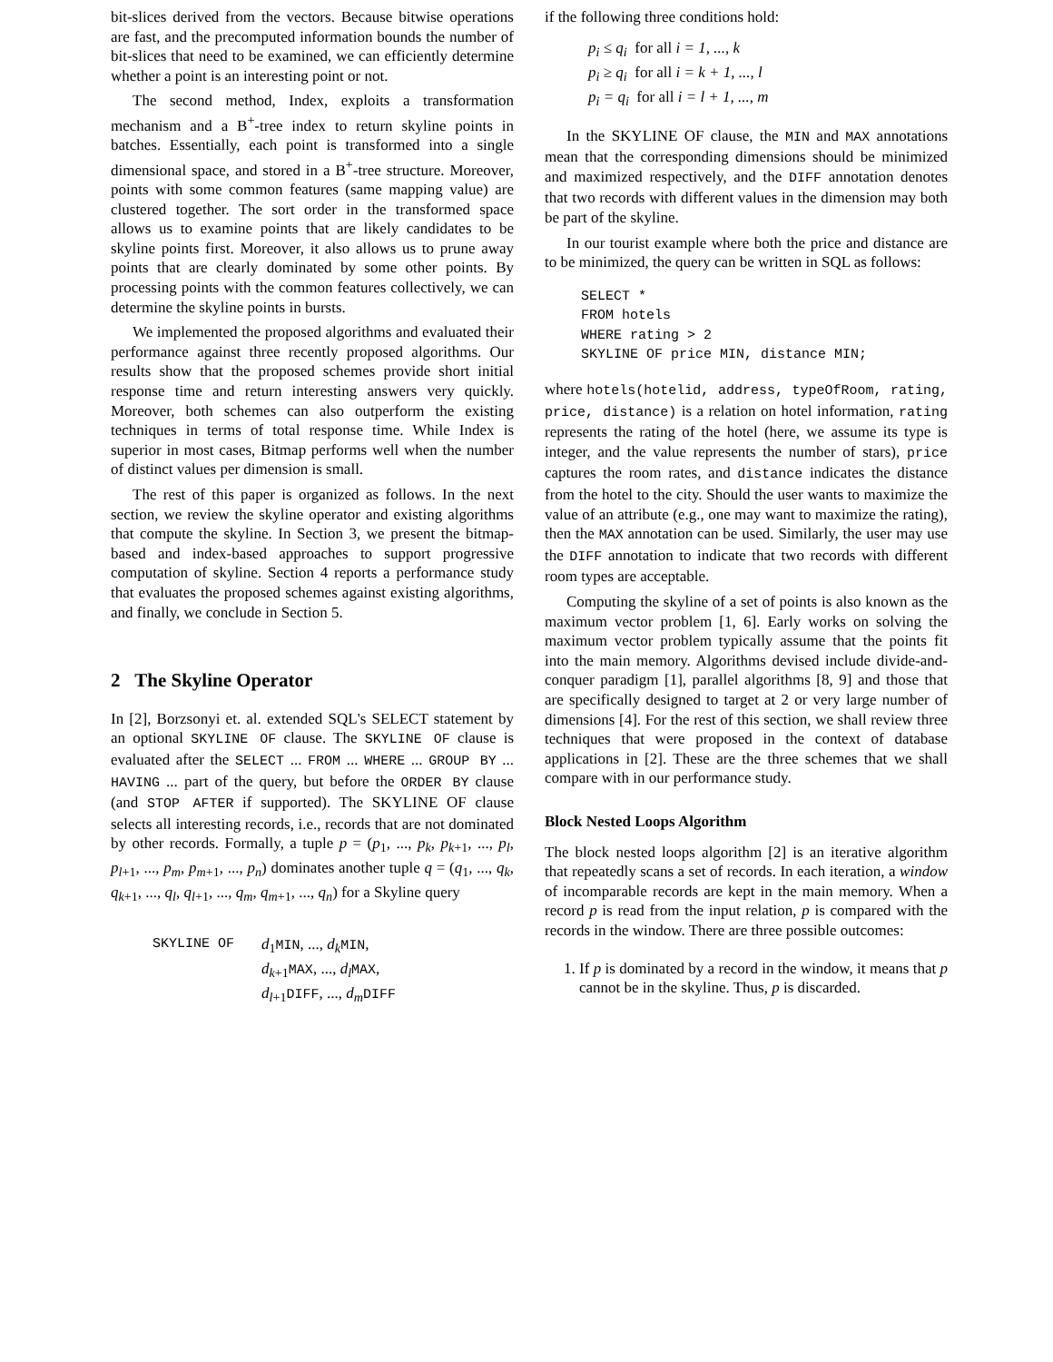bit-slices derived from the vectors. Because bitwise operations are fast, and the precomputed information bounds the number of bit-slices that need to be examined, we can efficiently determine whether a point is an interesting point or not.
The second method, Index, exploits a transformation mechanism and a B<sup>+</sup>-tree index to return skyline points in batches. Essentially, each point is transformed into a single dimensional space, and stored in a B<sup>+</sup>-tree structure. Moreover, points with some common features (same mapping value) are clustered together. The sort order in the transformed space allows us to examine points that are likely candidates to be skyline points first. Moreover, it also allows us to prune away points that are clearly dominated by some other points. By processing points with the common features collectively, we can determine the skyline points in bursts.
We implemented the proposed algorithms and evaluated their performance against three recently proposed algorithms. Our results show that the proposed schemes provide short initial response time and return interesting answers very quickly. Moreover, both schemes can also outperform the existing techniques in terms of total response time. While Index is superior in most cases, Bitmap performs well when the number of distinct values per dimension is small.
The rest of this paper is organized as follows. In the next section, we review the skyline operator and existing algorithms that compute the skyline. In Section 3, we present the bitmap-based and index-based approaches to support progressive computation of skyline. Section 4 reports a performance study that evaluates the proposed schemes against existing algorithms, and finally, we conclude in Section 5.
2 The Skyline Operator
In [2], Borzsonyi et. al. extended SQL's SELECT statement by an optional SKYLINE OF clause. The SKYLINE OF clause is evaluated after the SELECT ... FROM ... WHERE ... GROUP BY ... HAVING ... part of the query, but before the ORDER BY clause (and STOP AFTER if supported). The SKYLINE OF clause selects all interesting records, i.e., records that are not dominated by other records. Formally, a tuple p = (p<sub>1</sub>, ..., p<sub>k</sub>, p<sub>k+1</sub>, ..., p<sub>l</sub>, p<sub>l+1</sub>, ..., p<sub>m</sub>, p<sub>m+1</sub>, ..., p<sub>n</sub>) dominates another tuple q = (q<sub>1</sub>, ..., q<sub>k</sub>, q<sub>k+1</sub>, ..., q<sub>l</sub>, q<sub>l+1</sub>, ..., q<sub>m</sub>, q<sub>m+1</sub>, ..., q<sub>n</sub>) for a Skyline query
SKYLINE OF d<sub>1</sub>MIN, ..., d<sub>k</sub> MIN,
d<sub>k+1</sub>MAX, ..., d<sub>l</sub> MAX,
d<sub>l+1</sub>DIFF, ..., d<sub>m</sub> DIFF
if the following three conditions hold:
p<sub>i</sub> ≤ q<sub>i</sub> for all i = 1, ..., k
p<sub>i</sub> ≥ q<sub>i</sub> for all i = k + 1, ..., l
p<sub>i</sub> = q<sub>i</sub> for all i = l + 1, ..., m
In the SKYLINE OF clause, the MIN and MAX annotations mean that the corresponding dimensions should be minimized and maximized respectively, and the DIFF annotation denotes that two records with different values in the dimension may both be part of the skyline.
In our tourist example where both the price and distance are to be minimized, the query can be written in SQL as follows:
SELECT * FROM hotels WHERE rating > 2 SKYLINE OF price MIN, distance MIN;
where hotels(hotelid, address, typeOfRoom, rating, price, distance) is a relation on hotel information, rating represents the rating of the hotel (here, we assume its type is integer, and the value represents the number of stars), price captures the room rates, and distance indicates the distance from the hotel to the city. Should the user wants to maximize the value of an attribute (e.g., one may want to maximize the rating), then the MAX annotation can be used. Similarly, the user may use the DIFF annotation to indicate that two records with different room types are acceptable.
Computing the skyline of a set of points is also known as the maximum vector problem [1, 6]. Early works on solving the maximum vector problem typically assume that the points fit into the main memory. Algorithms devised include divide-and-conquer paradigm [1], parallel algorithms [8, 9] and those that are specifically designed to target at 2 or very large number of dimensions [4]. For the rest of this section, we shall review three techniques that were proposed in the context of database applications in [2]. These are the three schemes that we shall compare with in our performance study.
Block Nested Loops Algorithm
The block nested loops algorithm [2] is an iterative algorithm that repeatedly scans a set of records. In each iteration, a window of incomparable records are kept in the main memory. When a record p is read from the input relation, p is compared with the records in the window. There are three possible outcomes:
1. If p is dominated by a record in the window, it means that p cannot be in the skyline. Thus, p is discarded.